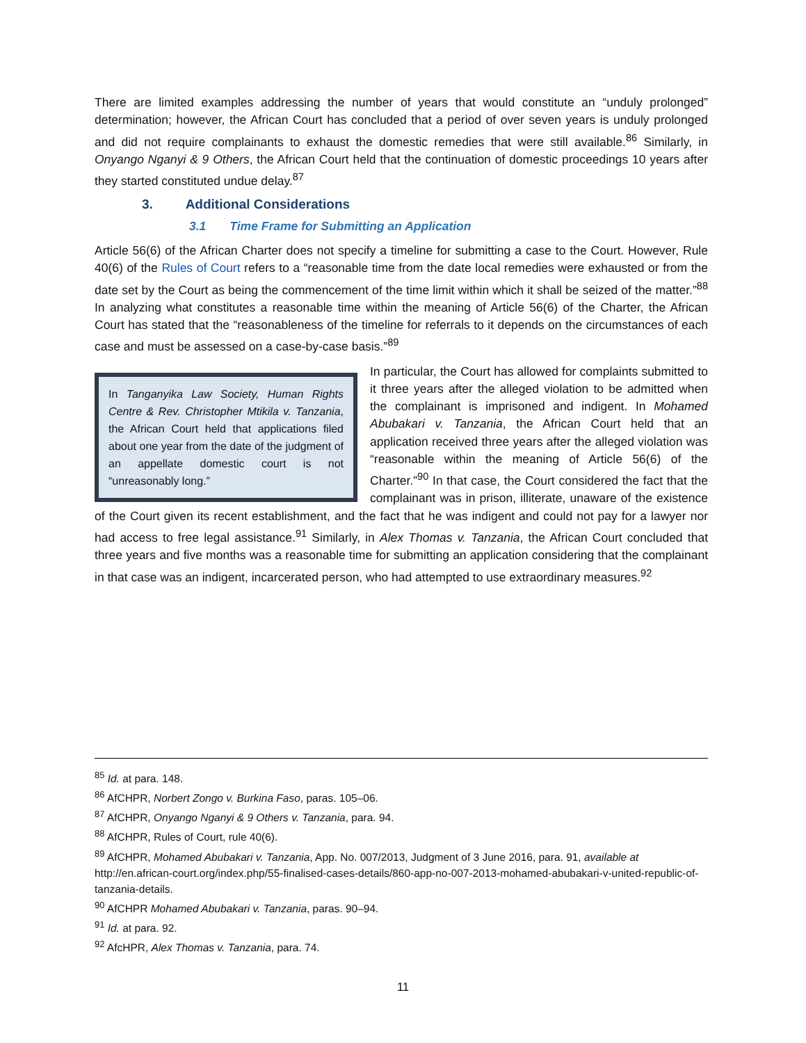There are limited examples addressing the number of years that would constitute an “unduly prolonged” determination; however, the African Court has concluded that a period of over seven years is unduly prolonged and did not require complainants to exhaust the domestic remedies that were still available.<sup>86</sup> Similarly, in Onyango Nganyi & 9 Others, the African Court held that the continuation of domestic proceedings 10 years after they started constituted undue delay.<sup>87</sup>
3. Additional Considerations
3.1 Time Frame for Submitting an Application
Article 56(6) of the African Charter does not specify a timeline for submitting a case to the Court. However, Rule 40(6) of the Rules of Court refers to a “reasonable time from the date local remedies were exhausted or from the date set by the Court as being the commencement of the time limit within which it shall be seized of the matter.”<sup>88</sup> In analyzing what constitutes a reasonable time within the meaning of Article 56(6) of the Charter, the African Court has stated that the “reasonableness of the timeline for referrals to it depends on the circumstances of each case and must be assessed on a case-by-case basis.”<sup>89</sup>
In Tanganyika Law Society, Human Rights Centre & Rev. Christopher Mtikila v. Tanzania, the African Court held that applications filed about one year from the date of the judgment of an appellate domestic court is not “unreasonably long.”
In particular, the Court has allowed for complaints submitted to it three years after the alleged violation to be admitted when the complainant is imprisoned and indigent. In Mohamed Abubakari v. Tanzania, the African Court held that an application received three years after the alleged violation was “reasonable within the meaning of Article 56(6) of the Charter.”<sup>90</sup> In that case, the Court considered the fact that the complainant was in prison, illiterate, unaware of the existence of the Court given its recent establishment, and the fact that he was indigent and could not pay for a lawyer nor had access to free legal assistance.<sup>91</sup> Similarly, in Alex Thomas v. Tanzania, the African Court concluded that three years and five months was a reasonable time for submitting an application considering that the complainant in that case was an indigent, incarcerated person, who had attempted to use extraordinary measures.<sup>92</sup>
<sup>85</sup> Id. at para. 148.
<sup>86</sup> AfCHPR, Norbert Zongo v. Burkina Faso, paras. 105–06.
<sup>87</sup> AfCHPR, Onyango Nganyi & 9 Others v. Tanzania, para. 94.
<sup>88</sup> AfCHPR, Rules of Court, rule 40(6).
<sup>89</sup> AfCHPR, Mohamed Abubakari v. Tanzania, App. No. 007/2013, Judgment of 3 June 2016, para. 91, available at http://en.african-court.org/index.php/55-finalised-cases-details/860-app-no-007-2013-mohamed-abubakari-v-united-republic-of-tanzania-details.
<sup>90</sup> AfCHPR Mohamed Abubakari v. Tanzania, paras. 90–94.
<sup>91</sup> Id. at para. 92.
<sup>92</sup> AfcHPR, Alex Thomas v. Tanzania, para. 74.
11